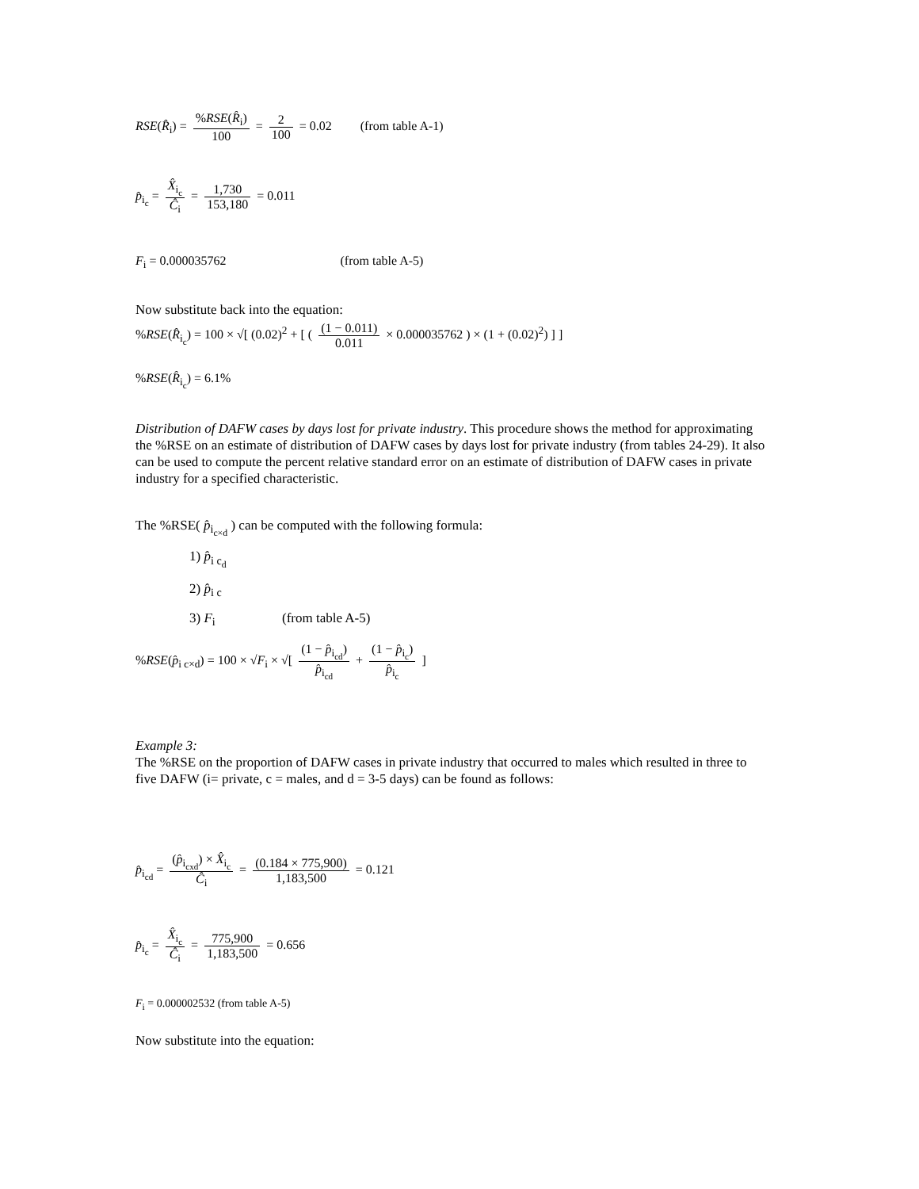RSE(R̂<sub>i</sub>) = %RSE(R̂<sub>i</sub>) 100 = 2 100 = 0.02 (from table A-1)
p̂<sub>i<sub>c</sub></sub> = X̂<sub>i<sub>c</sub></sub> Ĉ<sub>i</sub> = 1,730 153,180 = 0.011
F<sub>i</sub> = 0.000035762 (from table A-5)
Now substitute back into the equation:
%RSE(R̂<sub>i<sub>c</sub></sub>) = 100 × √[ (0.02)<sup>2</sup> + [ ( (1 − 0.011) 0.011 × 0.000035762 ) × (1 + (0.02)<sup>2</sup>) ] ]
%RSE(R̂<sub>i<sub>c</sub></sub>) = 6.1%
Distribution of DAFW cases by days lost for private industry. This procedure shows the method for approximating the %RSE on an estimate of distribution of DAFW cases by days lost for private industry (from tables 24-29). It also can be used to compute the percent relative standard error on an estimate of distribution of DAFW cases in private industry for a specified characteristic.
The %RSE( p̂<sub>i<sub>c×d</sub></sub> ) can be computed with the following formula:
1) p̂<sub>i c<sub>d</sub></sub>
2) p̂<sub>i c</sub>
3) F<sub>i</sub> (from table A-5)
%RSE(p̂<sub>i c×d</sub>) = 100 × √F<sub>i</sub> × √[ (1 − p̂<sub>i<sub>cd</sub></sub>) p̂<sub>i<sub>cd</sub></sub> + (1 − p̂<sub>i<sub>c</sub></sub>) p̂<sub>i<sub>c</sub></sub> ]
Example 3:
The %RSE on the proportion of DAFW cases in private industry that occurred to males which resulted in three to five DAFW (i= private, c = males, and d = 3-5 days) can be found as follows:
p̂<sub>i<sub>cd</sub></sub> = (p̂<sub>i<sub>cxd</sub></sub>) × X̂<sub>i<sub>c</sub></sub> Ĉ<sub>i</sub> = (0.184 × 775,900) 1,183,500 = 0.121
p̂<sub>i<sub>c</sub></sub> = X̂<sub>i<sub>c</sub></sub> Ĉ<sub>i</sub> = 775,900 1,183,500 = 0.656
F<sub>i</sub> = 0.000002532 (from table A-5)
Now substitute into the equation: